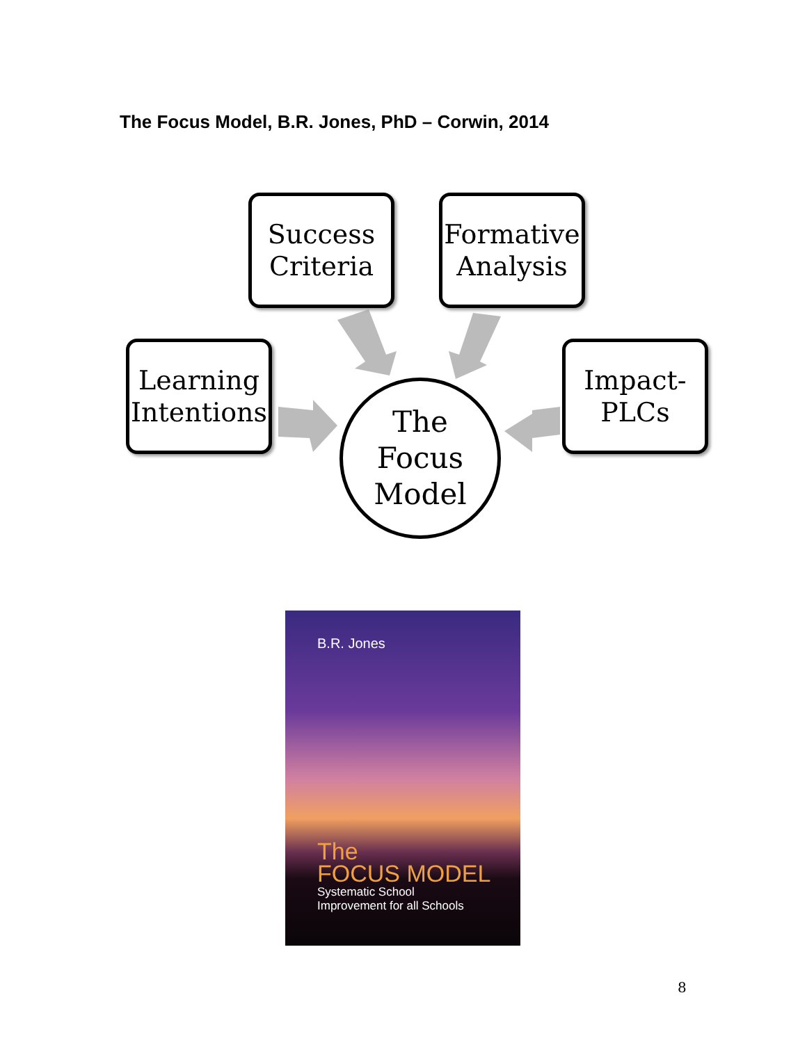The Focus Model, B.R. Jones, PhD – Corwin, 2014
Success
Criteria
Formative
Analysis
Learning
Intentions
Impact-
PLCs
The
Focus
Model
B.R. Jones
The
FOCUS MODEL
Systematic School
Improvement for all Schools
8